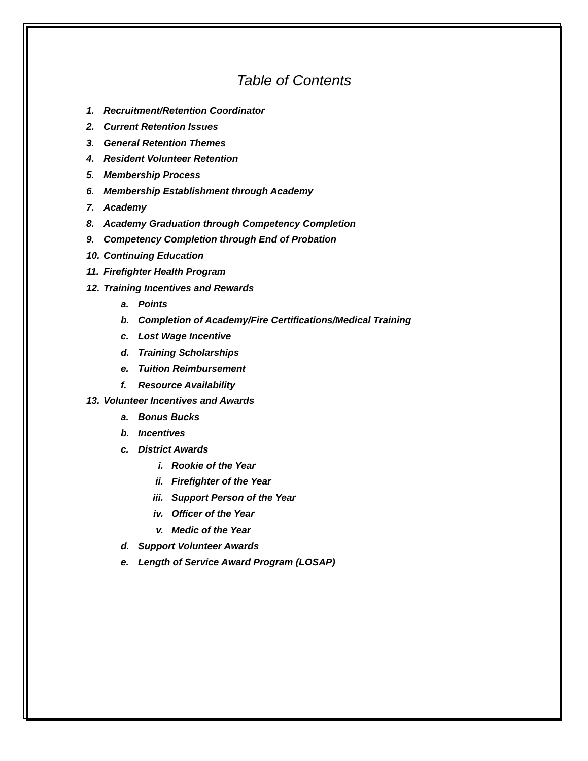Table of Contents
1. Recruitment/Retention Coordinator
2. Current Retention Issues
3. General Retention Themes
4. Resident Volunteer Retention
5. Membership Process
6. Membership Establishment through Academy
7. Academy
8. Academy Graduation through Competency Completion
9. Competency Completion through End of Probation
10. Continuing Education
11. Firefighter Health Program
12. Training Incentives and Rewards
a. Points
b. Completion of Academy/Fire Certifications/Medical Training
c. Lost Wage Incentive
d. Training Scholarships
e. Tuition Reimbursement
f. Resource Availability
13. Volunteer Incentives and Awards
a. Bonus Bucks
b. Incentives
c. District Awards
i. Rookie of the Year
ii. Firefighter of the Year
iii. Support Person of the Year
iv. Officer of the Year
v. Medic of the Year
d. Support Volunteer Awards
e. Length of Service Award Program (LOSAP)